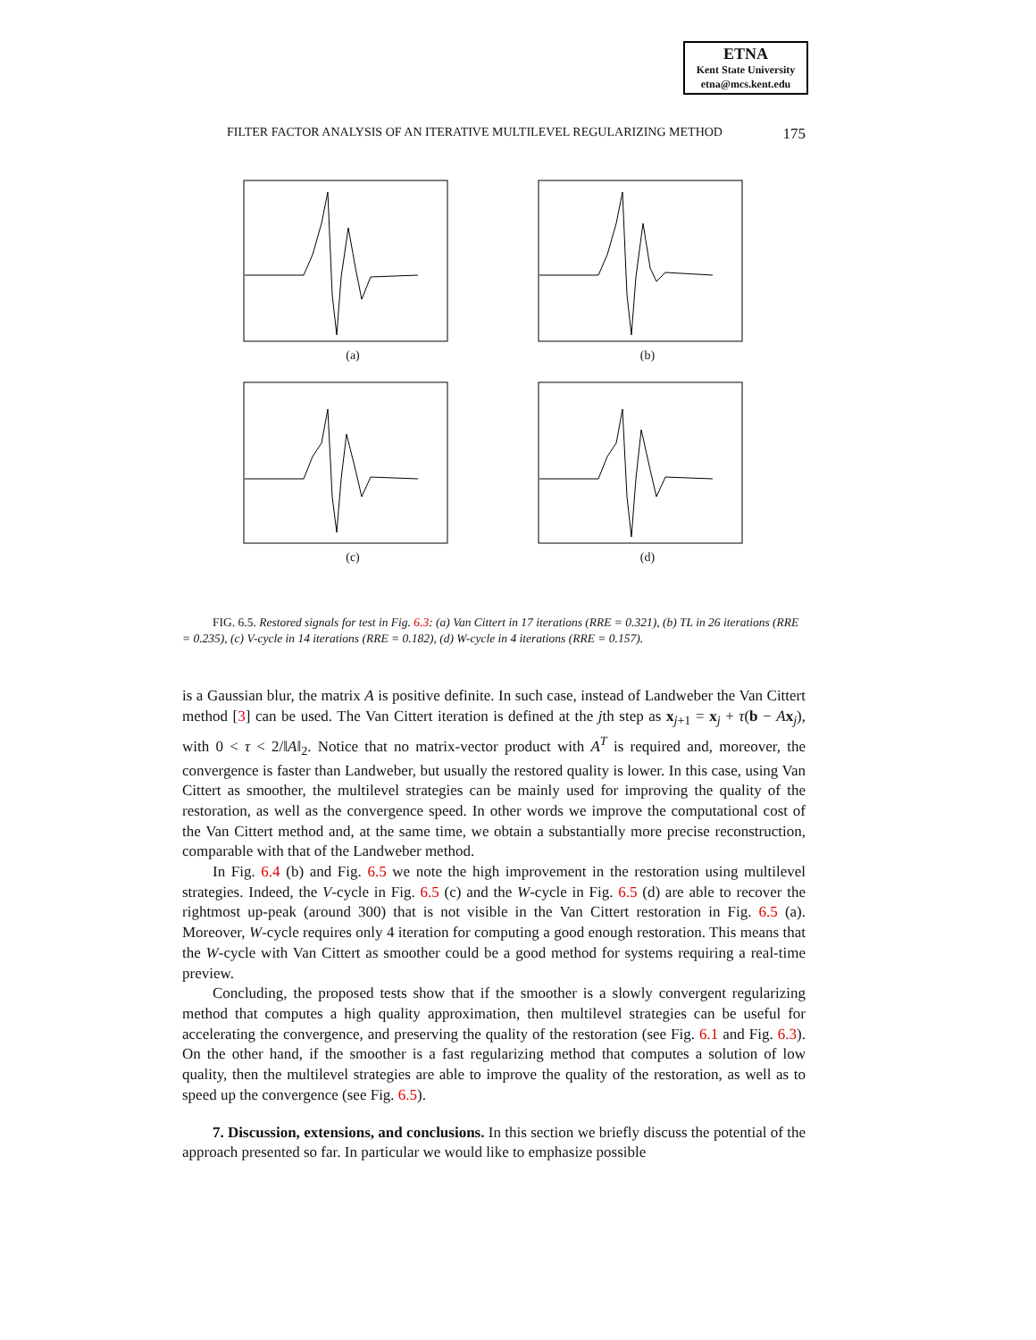ETNA
Kent State University
etna@mcs.kent.edu
FILTER FACTOR ANALYSIS OF AN ITERATIVE MULTILEVEL REGULARIZING METHOD 175
(a)
(b)
(c)
(d)
FIG. 6.5. Restored signals for test in Fig. 6.3: (a) Van Cittert in 17 iterations (RRE = 0.321), (b) TL in 26 iterations (RRE = 0.235), (c) V-cycle in 14 iterations (RRE = 0.182), (d) W-cycle in 4 iterations (RRE = 0.157).
is a Gaussian blur, the matrix A is positive definite. In such case, instead of Landweber the Van Cittert method [3] can be used. The Van Cittert iteration is defined at the jth step as x<sub>j+1</sub> = x<sub>j</sub> + τ(b − Ax<sub>j</sub>), with 0 < τ < 2/‖A‖<sub>2</sub>. Notice that no matrix-vector product with A<sup>T</sup> is required and, moreover, the convergence is faster than Landweber, but usually the restored quality is lower. In this case, using Van Cittert as smoother, the multilevel strategies can be mainly used for improving the quality of the restoration, as well as the convergence speed. In other words we improve the computational cost of the Van Cittert method and, at the same time, we obtain a substantially more precise reconstruction, comparable with that of the Landweber method.
In Fig. 6.4 (b) and Fig. 6.5 we note the high improvement in the restoration using multilevel strategies. Indeed, the V-cycle in Fig. 6.5 (c) and the W-cycle in Fig. 6.5 (d) are able to recover the rightmost up-peak (around 300) that is not visible in the Van Cittert restoration in Fig. 6.5 (a). Moreover, W-cycle requires only 4 iteration for computing a good enough restoration. This means that the W-cycle with Van Cittert as smoother could be a good method for systems requiring a real-time preview.
Concluding, the proposed tests show that if the smoother is a slowly convergent regularizing method that computes a high quality approximation, then multilevel strategies can be useful for accelerating the convergence, and preserving the quality of the restoration (see Fig. 6.1 and Fig. 6.3). On the other hand, if the smoother is a fast regularizing method that computes a solution of low quality, then the multilevel strategies are able to improve the quality of the restoration, as well as to speed up the convergence (see Fig. 6.5).
7. Discussion, extensions, and conclusions. In this section we briefly discuss the potential of the approach presented so far. In particular we would like to emphasize possible